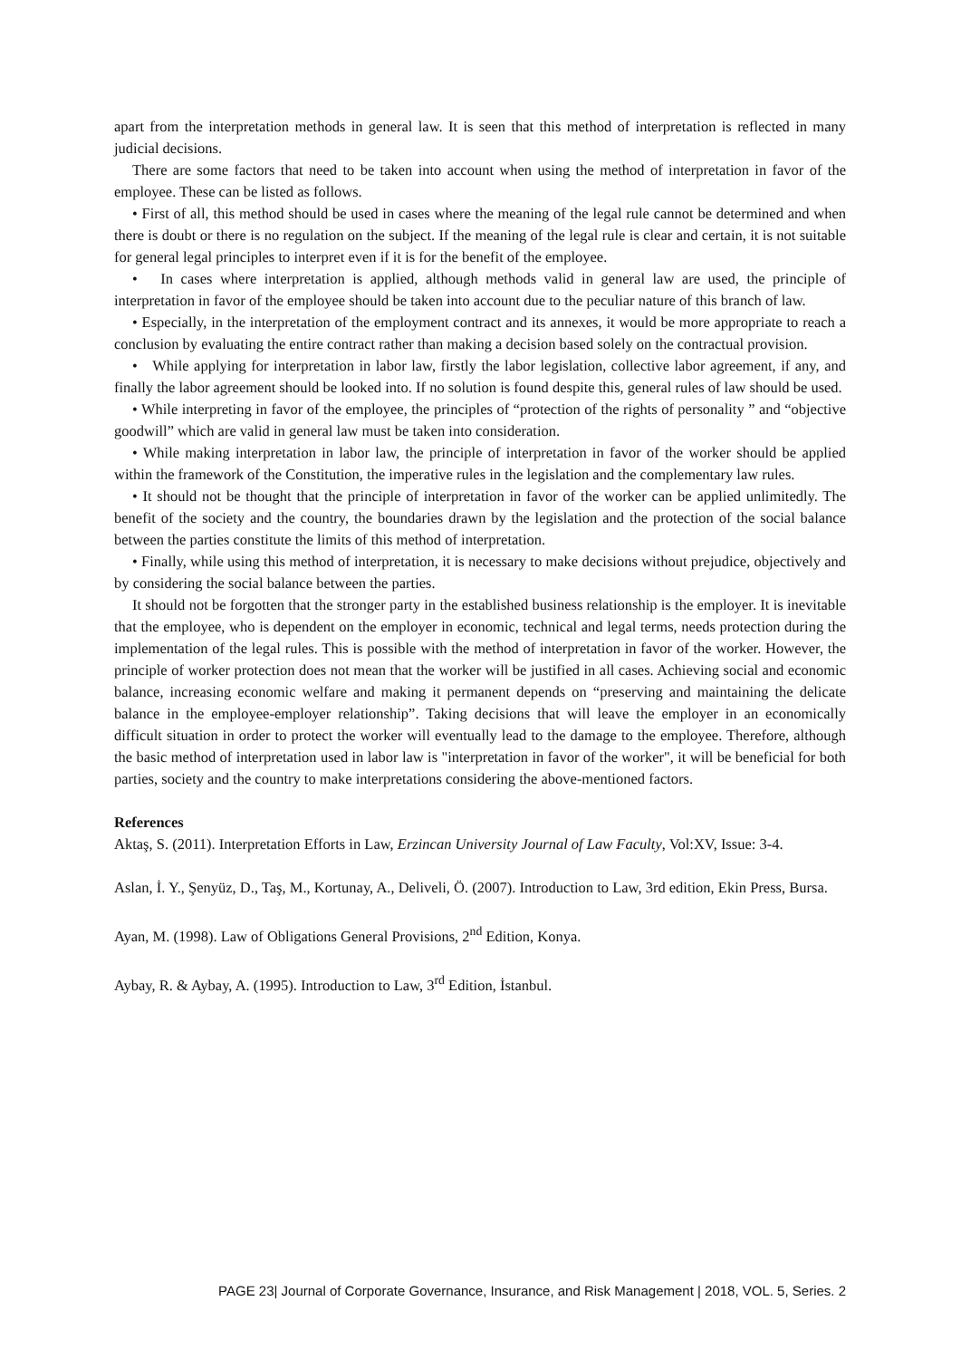apart from the interpretation methods in general law. It is seen that this method of interpretation is reflected in many judicial decisions.
There are some factors that need to be taken into account when using the method of interpretation in favor of the employee. These can be listed as follows.
• First of all, this method should be used in cases where the meaning of the legal rule cannot be determined and when there is doubt or there is no regulation on the subject. If the meaning of the legal rule is clear and certain, it is not suitable for general legal principles to interpret even if it is for the benefit of the employee.
• In cases where interpretation is applied, although methods valid in general law are used, the principle of interpretation in favor of the employee should be taken into account due to the peculiar nature of this branch of law.
• Especially, in the interpretation of the employment contract and its annexes, it would be more appropriate to reach a conclusion by evaluating the entire contract rather than making a decision based solely on the contractual provision.
• While applying for interpretation in labor law, firstly the labor legislation, collective labor agreement, if any, and finally the labor agreement should be looked into. If no solution is found despite this, general rules of law should be used.
• While interpreting in favor of the employee, the principles of “protection of the rights of personality ” and “objective goodwill” which are valid in general law must be taken into consideration.
• While making interpretation in labor law, the principle of interpretation in favor of the worker should be applied within the framework of the Constitution, the imperative rules in the legislation and the complementary law rules.
• It should not be thought that the principle of interpretation in favor of the worker can be applied unlimitedly. The benefit of the society and the country, the boundaries drawn by the legislation and the protection of the social balance between the parties constitute the limits of this method of interpretation.
• Finally, while using this method of interpretation, it is necessary to make decisions without prejudice, objectively and by considering the social balance between the parties.
It should not be forgotten that the stronger party in the established business relationship is the employer. It is inevitable that the employee, who is dependent on the employer in economic, technical and legal terms, needs protection during the implementation of the legal rules. This is possible with the method of interpretation in favor of the worker. However, the principle of worker protection does not mean that the worker will be justified in all cases. Achieving social and economic balance, increasing economic welfare and making it permanent depends on “preserving and maintaining the delicate balance in the employee-employer relationship”. Taking decisions that will leave the employer in an economically difficult situation in order to protect the worker will eventually lead to the damage to the employee. Therefore, although the basic method of interpretation used in labor law is "interpretation in favor of the worker", it will be beneficial for both parties, society and the country to make interpretations considering the above-mentioned factors.
References
Aktaş, S. (2011). Interpretation Efforts in Law, Erzincan University Journal of Law Faculty, Vol:XV, Issue: 3-4.
Aslan, İ. Y., Şenyüz, D., Taş, M., Kortunay, A., Deliveli, Ö. (2007). Introduction to Law, 3rd edition, Ekin Press, Bursa.
Ayan, M. (1998). Law of Obligations General Provisions, 2<sup>nd</sup> Edition, Konya.
Aybay, R. & Aybay, A. (1995). Introduction to Law, 3<sup>rd</sup> Edition, İstanbul.
PAGE 23| Journal of Corporate Governance, Insurance, and Risk Management | 2018, VOL. 5, Series. 2